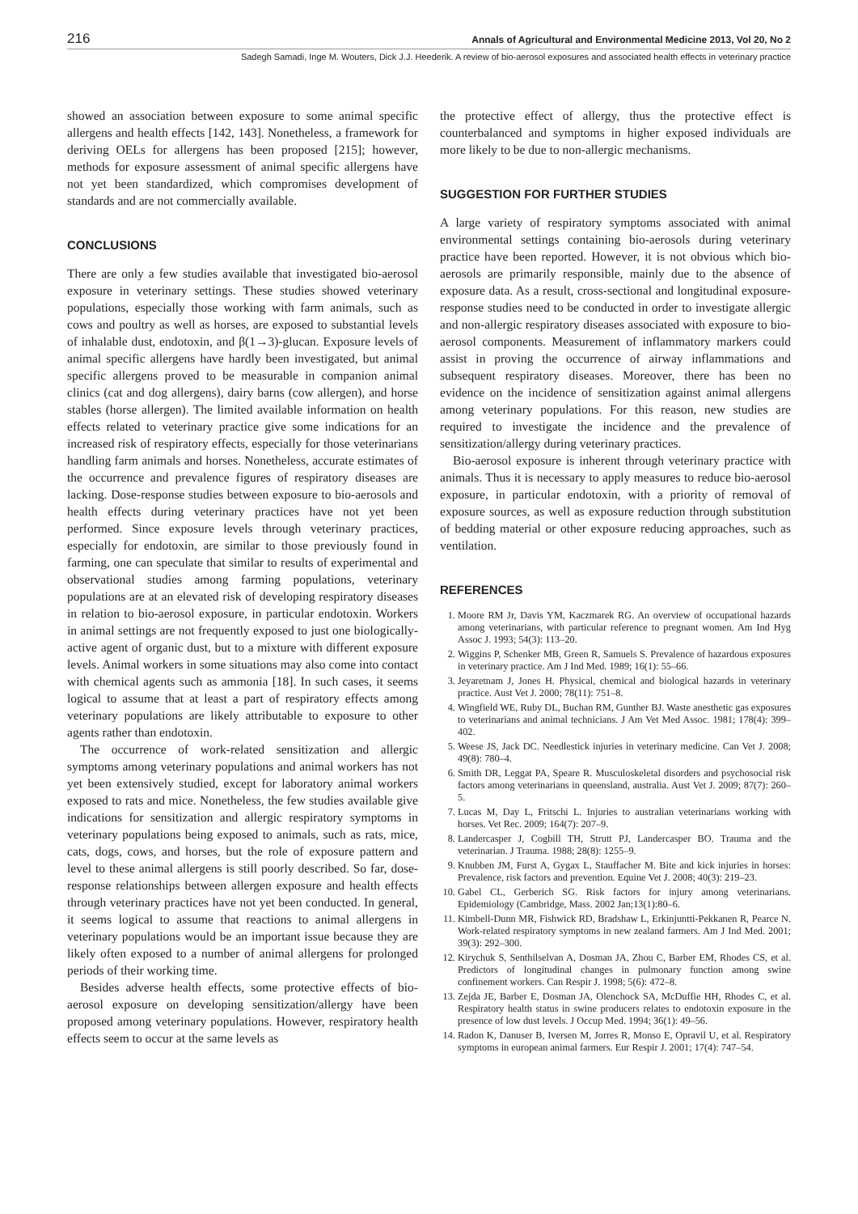216 Annals of Agricultural and Environmental Medicine 2013, Vol 20, No 2
Sadegh Samadi, Inge M. Wouters, Dick J.J. Heederik. A review of bio-aerosol exposures and associated health effects in veterinary practice
showed an association between exposure to some animal specific allergens and health effects [142, 143]. Nonetheless, a framework for deriving OELs for allergens has been proposed [215]; however, methods for exposure assessment of animal specific allergens have not yet been standardized, which compromises development of standards and are not commercially available.
CONCLUSIONS
There are only a few studies available that investigated bio-aerosol exposure in veterinary settings. These studies showed veterinary populations, especially those working with farm animals, such as cows and poultry as well as horses, are exposed to substantial levels of inhalable dust, endotoxin, and β(1→3)-glucan. Exposure levels of animal specific allergens have hardly been investigated, but animal specific allergens proved to be measurable in companion animal clinics (cat and dog allergens), dairy barns (cow allergen), and horse stables (horse allergen). The limited available information on health effects related to veterinary practice give some indications for an increased risk of respiratory effects, especially for those veterinarians handling farm animals and horses. Nonetheless, accurate estimates of the occurrence and prevalence figures of respiratory diseases are lacking. Dose-response studies between exposure to bio-aerosols and health effects during veterinary practices have not yet been performed. Since exposure levels through veterinary practices, especially for endotoxin, are similar to those previously found in farming, one can speculate that similar to results of experimental and observational studies among farming populations, veterinary populations are at an elevated risk of developing respiratory diseases in relation to bio-aerosol exposure, in particular endotoxin. Workers in animal settings are not frequently exposed to just one biologically-active agent of organic dust, but to a mixture with different exposure levels. Animal workers in some situations may also come into contact with chemical agents such as ammonia [18]. In such cases, it seems logical to assume that at least a part of respiratory effects among veterinary populations are likely attributable to exposure to other agents rather than endotoxin.
The occurrence of work-related sensitization and allergic symptoms among veterinary populations and animal workers has not yet been extensively studied, except for laboratory animal workers exposed to rats and mice. Nonetheless, the few studies available give indications for sensitization and allergic respiratory symptoms in veterinary populations being exposed to animals, such as rats, mice, cats, dogs, cows, and horses, but the role of exposure pattern and level to these animal allergens is still poorly described. So far, dose-response relationships between allergen exposure and health effects through veterinary practices have not yet been conducted. In general, it seems logical to assume that reactions to animal allergens in veterinary populations would be an important issue because they are likely often exposed to a number of animal allergens for prolonged periods of their working time.
Besides adverse health effects, some protective effects of bio-aerosol exposure on developing sensitization/allergy have been proposed among veterinary populations. However, respiratory health effects seem to occur at the same levels as
the protective effect of allergy, thus the protective effect is counterbalanced and symptoms in higher exposed individuals are more likely to be due to non-allergic mechanisms.
SUGGESTION FOR FURTHER STUDIES
A large variety of respiratory symptoms associated with animal environmental settings containing bio-aerosols during veterinary practice have been reported. However, it is not obvious which bio-aerosols are primarily responsible, mainly due to the absence of exposure data. As a result, cross-sectional and longitudinal exposure-response studies need to be conducted in order to investigate allergic and non-allergic respiratory diseases associated with exposure to bio-aerosol components. Measurement of inflammatory markers could assist in proving the occurrence of airway inflammations and subsequent respiratory diseases. Moreover, there has been no evidence on the incidence of sensitization against animal allergens among veterinary populations. For this reason, new studies are required to investigate the incidence and the prevalence of sensitization/allergy during veterinary practices.
Bio-aerosol exposure is inherent through veterinary practice with animals. Thus it is necessary to apply measures to reduce bio-aerosol exposure, in particular endotoxin, with a priority of removal of exposure sources, as well as exposure reduction through substitution of bedding material or other exposure reducing approaches, such as ventilation.
REFERENCES
1. Moore RM Jr, Davis YM, Kaczmarek RG. An overview of occupational hazards among veterinarians, with particular reference to pregnant women. Am Ind Hyg Assoc J. 1993; 54(3): 113–20.
2. Wiggins P, Schenker MB, Green R, Samuels S. Prevalence of hazardous exposures in veterinary practice. Am J Ind Med. 1989; 16(1): 55–66.
3. Jeyaretnam J, Jones H. Physical, chemical and biological hazards in veterinary practice. Aust Vet J. 2000; 78(11): 751–8.
4. Wingfield WE, Ruby DL, Buchan RM, Gunther BJ. Waste anesthetic gas exposures to veterinarians and animal technicians. J Am Vet Med Assoc. 1981; 178(4): 399–402.
5. Weese JS, Jack DC. Needlestick injuries in veterinary medicine. Can Vet J. 2008; 49(8): 780–4.
6. Smith DR, Leggat PA, Speare R. Musculoskeletal disorders and psychosocial risk factors among veterinarians in queensland, australia. Aust Vet J. 2009; 87(7): 260–5.
7. Lucas M, Day L, Fritschi L. Injuries to australian veterinarians working with horses. Vet Rec. 2009; 164(7): 207–9.
8. Landercasper J, Cogbill TH, Strutt PJ, Landercasper BO. Trauma and the veterinarian. J Trauma. 1988; 28(8): 1255–9.
9. Knubben JM, Furst A, Gygax L, Stauffacher M. Bite and kick injuries in horses: Prevalence, risk factors and prevention. Equine Vet J. 2008; 40(3): 219–23.
10. Gabel CL, Gerberich SG. Risk factors for injury among veterinarians. Epidemiology (Cambridge, Mass. 2002 Jan;13(1):80–6.
11. Kimbell-Dunn MR, Fishwick RD, Bradshaw L, Erkinjuntti-Pekkanen R, Pearce N. Work-related respiratory symptoms in new zealand farmers. Am J Ind Med. 2001; 39(3): 292–300.
12. Kirychuk S, Senthilselvan A, Dosman JA, Zhou C, Barber EM, Rhodes CS, et al. Predictors of longitudinal changes in pulmonary function among swine confinement workers. Can Respir J. 1998; 5(6): 472–8.
13. Zejda JE, Barber E, Dosman JA, Olenchock SA, McDuffie HH, Rhodes C, et al. Respiratory health status in swine producers relates to endotoxin exposure in the presence of low dust levels. J Occup Med. 1994; 36(1): 49–56.
14. Radon K, Danuser B, Iversen M, Jorres R, Monso E, Opravil U, et al. Respiratory symptoms in european animal farmers. Eur Respir J. 2001; 17(4): 747–54.